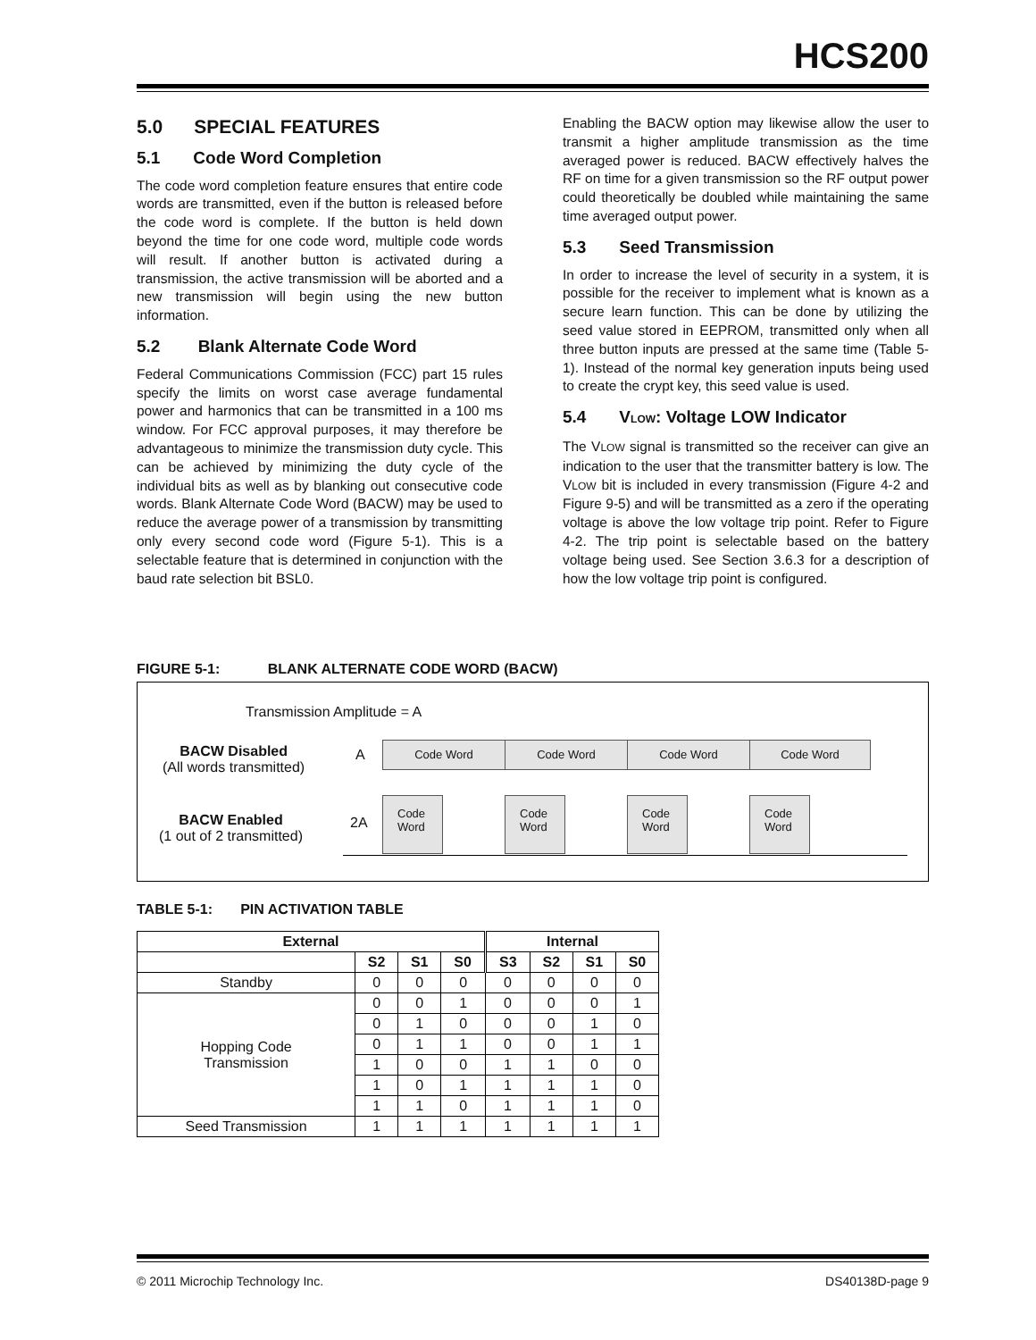HCS200
5.0 SPECIAL FEATURES
5.1 Code Word Completion
The code word completion feature ensures that entire code words are transmitted, even if the button is released before the code word is complete. If the button is held down beyond the time for one code word, multiple code words will result. If another button is activated during a transmission, the active transmission will be aborted and a new transmission will begin using the new button information.
5.2 Blank Alternate Code Word
Federal Communications Commission (FCC) part 15 rules specify the limits on worst case average fundamental power and harmonics that can be transmitted in a 100 ms window. For FCC approval purposes, it may therefore be advantageous to minimize the transmission duty cycle. This can be achieved by minimizing the duty cycle of the individual bits as well as by blanking out consecutive code words. Blank Alternate Code Word (BACW) may be used to reduce the average power of a transmission by transmitting only every second code word (Figure 5-1). This is a selectable feature that is determined in conjunction with the baud rate selection bit BSL0.
Enabling the BACW option may likewise allow the user to transmit a higher amplitude transmission as the time averaged power is reduced. BACW effectively halves the RF on time for a given transmission so the RF output power could theoretically be doubled while maintaining the same time averaged output power.
5.3 Seed Transmission
In order to increase the level of security in a system, it is possible for the receiver to implement what is known as a secure learn function. This can be done by utilizing the seed value stored in EEPROM, transmitted only when all three button inputs are pressed at the same time (Table 5-1). Instead of the normal key generation inputs being used to create the crypt key, this seed value is used.
5.4 VLOW: Voltage LOW Indicator
The VLOW signal is transmitted so the receiver can give an indication to the user that the transmitter battery is low. The VLOW bit is included in every transmission (Figure 4-2 and Figure 9-5) and will be transmitted as a zero if the operating voltage is above the low voltage trip point. Refer to Figure 4-2. The trip point is selectable based on the battery voltage being used. See Section 3.6.3 for a description of how the low voltage trip point is configured.
FIGURE 5-1: BLANK ALTERNATE CODE WORD (BACW)
Transmission Amplitude = A
BACW Disabled
(All words transmitted)
A
Code Word Code Word Code Word Code Word
BACW Enabled
(1 out of 2 transmitted)
2A
Code
Word
Code
Word
Code
Word
Code
Word
TABLE 5-1: PIN ACTIVATION TABLE
| External | | | | Internal | | | |
| --- | --- | --- | --- | --- | --- | --- | --- |
| | S2 | S1 | S0 | S3 | S2 | S1 | S0 |
| Standby | 0 | 0 | 0 | 0 | 0 | 0 | 0 |
| Hopping Code Transmission | 0 | 0 | 1 | 0 | 0 | 0 | 1 |
| | 0 | 1 | 0 | 0 | 0 | 1 | 0 |
| | 0 | 1 | 1 | 0 | 0 | 1 | 1 |
| | 1 | 0 | 0 | 1 | 1 | 0 | 0 |
| | 1 | 0 | 1 | 1 | 1 | 1 | 0 |
| | 1 | 1 | 0 | 1 | 1 | 1 | 0 |
| Seed Transmission | 1 | 1 | 1 | 1 | 1 | 1 | 1 |
© 2011 Microchip Technology Inc.
DS40138D-page 9